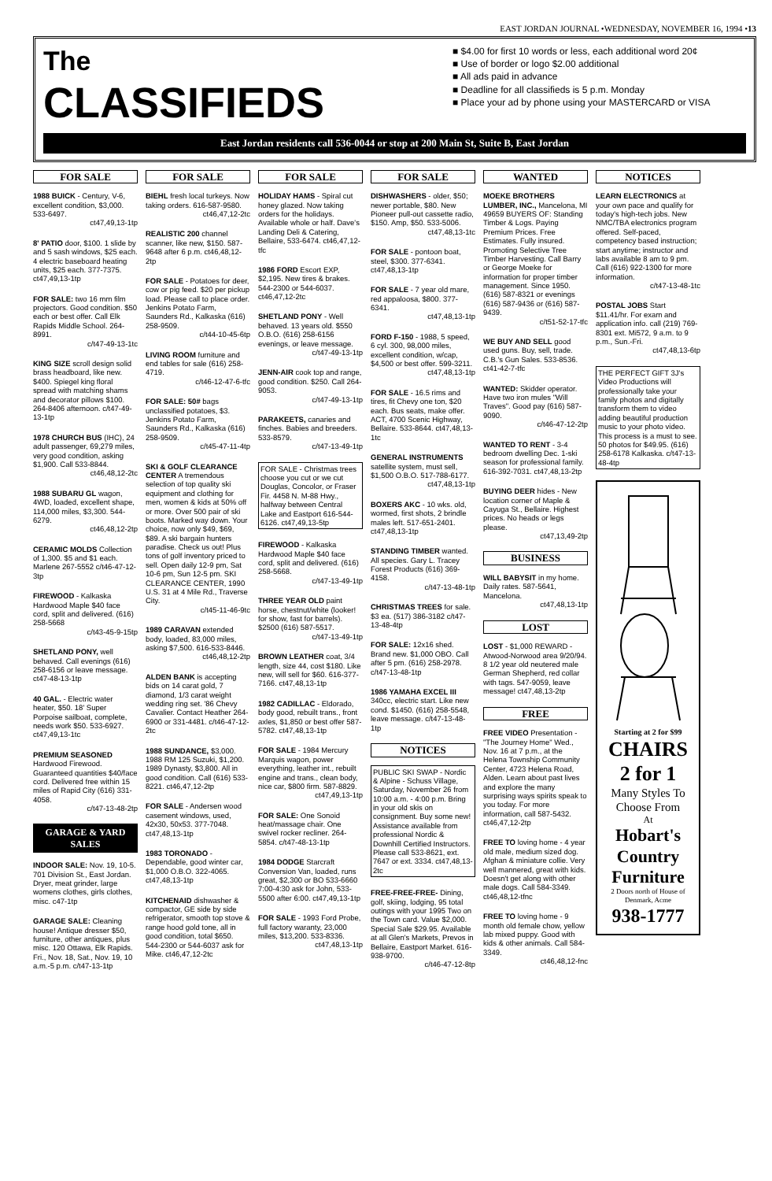EAST JORDAN JOURNAL •WEDNESDAY, NOVEMBER 16, 1994 •13
The
CLASSIFIEDS
■ $4.00 for first 10 words or less, each additional word 20¢
■ Use of border or logo $2.00 additional
■ All ads paid in advance
■ Deadline for all classifieds is 5 p.m. Monday
■ Place your ad by phone using your MASTERCARD or VISA
East Jordan residents call 536-0044 or stop at 200 Main St, Suite B, East Jordan
FOR SALE
1988 BUICK - Century, V-6, excellent condition, $3,000. 533-6497.
ct47,49,13-1tp
8' PATIO door, $100. 1 slide by and 5 sash windows, $25 each. 4 electric baseboard heating units, $25 each. 377-7375. ct47,49,13-1tp
FOR SALE: two 16 mm film projectors. Good condition. $50 each or best offer. Call Elk Rapids Middle School. 264-8991.
c/t47-49-13-1tc
KING SIZE scroll design solid brass headboard, like new. $400. Spiegel king floral spread with matching shams and decorator pillows $100. 264-8406 afternoon. c/t47-49-13-1tp
1978 CHURCH BUS (IHC), 24 adult passenger, 69,279 miles, very good condition, asking $1,900. Call 533-8844.
ct46,48,12-2tc
1988 SUBARU GL wagon, 4WD, loaded, excellent shape, 114,000 miles, $3,300. 544-6279.
ct46,48,12-2tp
CERAMIC MOLDS Collection of 1,300. $5 and $1 each. Marlene 267-5552 c/t46-47-12-3tp
FIREWOOD - Kalkaska Hardwood Maple $40 face cord, split and delivered. (616) 258-5668
c/t43-45-9-15tp
SHETLAND PONY, well behaved. Call evenings (616) 258-6156 or leave message. ct47-48-13-1tp
40 GAL. - Electric water heater, $50. 18' Super Porpoise sailboat, complete, needs work $50. 533-6927. ct47,49,13-1tc
PREMIUM SEASONED Hardwood Firewood. Guaranteed quantities $40/face cord. Delivered free within 15 miles of Rapid City (616) 331-4058.
c/t47-13-48-2tp
GARAGE & YARD SALES
INDOOR SALE: Nov. 19, 10-5. 701 Division St., East Jordan. Dryer, meat grinder, large womens clothes, girls clothes, misc. c47-1tp
GARAGE SALE: Cleaning house! Antique dresser $50, furniture, other antiques, plus misc. 120 Ottawa, Elk Rapids. Fri., Nov. 18, Sat., Nov. 19, 10 a.m.-5 p.m. c/t47-13-1tp
FOR SALE
BIEHL fresh local turkeys. Now taking orders. 616-587-9580.
ct46,47,12-2tc
REALISTIC 200 channel scanner, like new, $150. 587-9648 after 6 p.m. ct46,48,12-2tp
FOR SALE - Potatoes for deer, cow or pig feed. $20 per pickup load. Please call to place order. Jenkins Potato Farm, Saunders Rd., Kalkaska (616) 258-9509.
c/t44-10-45-6tp
LIVING ROOM furniture and end tables for sale (616) 258-4719.
c/t46-12-47-6-tfc
FOR SALE: 50# bags unclassified potatoes, $3. Jenkins Potato Farm, Saunders Rd., Kalkaska (616) 258-9509.
c/t45-47-11-4tp
SKI & GOLF CLEARANCE CENTER A tremendous selection of top quality ski equipment and clothing for men, women & kids at 50% off or more. Over 500 pair of ski boots. Marked way down. Your choice, now only $49, $69, $89. A ski bargain hunters paradise. Check us out! Plus tons of golf inventory priced to sell. Open daily 12-9 pm, Sat 10-6 pm, Sun 12-5 pm. SKI CLEARANCE CENTER, 1990 U.S. 31 at 4 Mile Rd., Traverse City.
c/t45-11-46-9tc
1989 CARAVAN extended body, loaded, 83,000 miles, asking $7,500. 616-533-8446.
ct46,48,12-2tp
ALDEN BANK is accepting bids on 14 carat gold, 7 diamond, 1/3 carat weight wedding ring set. '86 Chevy Cavalier. Contact Heather 264-6900 or 331-4481. c/t46-47-12-2tc
1988 SUNDANCE, $3,000. 1988 RM 125 Suzuki, $1,200. 1989 Dynasty, $3,800. All in good condition. Call (616) 533-8221. ct46,47,12-2tp
FOR SALE - Andersen wood casement windows, used, 42x30, 50x53. 377-7048. ct47,48,13-1tp
1983 TORONADO - Dependable, good winter car, $1,000 O.B.O. 322-4065. ct47,48,13-1tp
KITCHENAID dishwasher & compactor, GE side by side refrigerator, smooth top stove & range hood gold tone, all in good condition, total $650. 544-2300 or 544-6037 ask for Mike. ct46,47,12-2tc
FOR SALE
HOLIDAY HAMS - Spiral cut honey glazed. Now taking orders for the holidays. Available whole or half. Dave's Landing Deli & Catering, Bellaire, 533-6474. ct46,47,12-tfc
1986 FORD Escort EXP, $2,195. New tires & brakes. 544-2300 or 544-6037. ct46,47,12-2tc
SHETLAND PONY - Well behaved. 13 years old. $550 O.B.O. (616) 258-6156 evenings, or leave message.
c/t47-49-13-1tp
JENN-AIR cook top and range, good condition. $250. Call 264-9053.
c/t47-49-13-1tp
PARAKEETS, canaries and finches. Babies and breeders. 533-8579.
c/t47-13-49-1tp
FOR SALE - Christmas trees choose you cut or we cut Douglas, Concolor, or Fraser Fir. 4458 N. M-88 Hwy., halfway between Central Lake and Eastport 616-544-6126. ct47,49,13-5tp
FIREWOOD - Kalkaska Hardwood Maple $40 face cord, split and delivered. (616) 258-5668.
c/t47-13-49-1tp
THREE YEAR OLD paint horse, chestnut/white (looker! for show, fast for barrels). $2500 (616) 587-5517.
c/t47-13-49-1tp
BROWN LEATHER coat, 3/4 length, size 44, cost $180. Like new, will sell for $60. 616-377-7166. ct47,48,13-1tp
1982 CADILLAC - Eldorado, body good, rebuilt trans., front axles, $1,850 or best offer 587-5782. ct47,48,13-1tp
FOR SALE - 1984 Mercury Marquis wagon, power everything, leather int., rebuilt engine and trans., clean body, nice car, $800 firm. 587-8829.
ct47,49,13-1tp
FOR SALE: One Sonoid heat/massage chair. One swivel rocker recliner. 264-5854. c/t47-48-13-1tp
1984 DODGE Starcraft Conversion Van, loaded, runs great, $2,300 or BO 533-6660 7:00-4:30 ask for John, 533-5500 after 6:00. ct47,49,13-1tp
FOR SALE - 1993 Ford Probe, full factory waranty, 23,000 miles, $13,200. 533-8336.
ct47,48,13-1tp
FOR SALE
DISHWASHERS - older, $50; newer portable, $80. New Pioneer pull-out cassette radio, $150. Amp, $50. 533-5006.
ct47,48,13-1tc
FOR SALE - pontoon boat, steel, $300. 377-6341. ct47,48,13-1tp
FOR SALE - 7 year old mare, red appaloosa, $800. 377-6341.
ct47,48,13-1tp
FORD F-150 - 1988, 5 speed, 6 cyl. 300, 98,000 miles, excellent condition, w/cap, $4,500 or best offer. 599-3211.
ct47,48,13-1tp
FOR SALE - 16.5 rims and tires, fit Chevy one ton, $20 each. Bus seats, make offer. ACT, 4700 Scenic Highway, Bellaire. 533-8644. ct47,48,13-1tc
GENERAL INSTRUMENTS satellite system, must sell, $1,500 O.B.O. 517-788-6177.
ct47,48,13-1tp
BOXERS AKC - 10 wks. old, wormed, first shots, 2 brindle males left. 517-651-2401. ct47,48,13-1tp
STANDING TIMBER wanted. All species. Gary L. Tracey Forest Products (616) 369-4158.
c/t47-13-48-1tp
CHRISTMAS TREES for sale. $3 ea. (517) 386-3182 c/t47-13-48-4tp
FOR SALE: 12x16 shed. Brand new. $1,000 OBO. Call after 5 pm. (616) 258-2978. c/t47-13-48-1tp
1986 YAMAHA EXCEL III 340cc, electric start. Like new cond. $1450. (616) 258-5548, leave message. c/t47-13-48-1tp
NOTICES
PUBLIC SKI SWAP - Nordic & Alpine - Schuss Village, Saturday, November 26 from 10:00 a.m. - 4:00 p.m. Bring in your old skis on consignment. Buy some new! Assistance available from professional Nordic & Downhill Certified Instructors. Please call 533-8621, ext. 7647 or ext. 3334. ct47,48,13-2tc
FREE-FREE-FREE- Dining, golf, skiing, lodging, 95 total outings with your 1995 Two on the Town card. Value $2,000. Special Sale $29.95. Available at all Glen's Markets, Prevos in Bellaire, Eastport Market. 616-938-9700.
c/t46-47-12-8tp
WANTED
MOEKE BROTHERS LUMBER, INC., Mancelona, MI 49659 BUYERS OF: Standing Timber & Logs. Paying Premium Prices. Free Estimates. Fully insured. Promoting Selective Tree Timber Harvesting. Call Barry or George Moeke for information for proper timber management. Since 1950. (616) 587-8321 or evenings (616) 587-9436 or (616) 587-9439.
c/t51-52-17-tfc
WE BUY AND SELL good used guns. Buy, sell, trade. C.B.'s Gun Sales. 533-8536. ct41-42-7-tfc
WANTED: Skidder operator. Have two iron mules "Will Traves". Good pay (616) 587-9090.
c/t46-47-12-2tp
WANTED TO RENT - 3-4 bedroom dwelling Dec. 1-ski season for professional family. 616-392-7031. ct47,48,13-2tp
BUYING DEER hides - New location corner of Maple & Cayuga St., Bellaire. Highest prices. No heads or legs please.
ct47,13,49-2tp
BUSINESS
WILL BABYSIT in my home. Daily rates. 587-5641, Mancelona.
ct47,48,13-1tp
LOST
LOST - $1,000 REWARD - Atwood-Norwood area 9/20/94. 8 1/2 year old neutered male German Shepherd, red collar with tags. 547-9059, leave message! ct47,48,13-2tp
FREE
FREE VIDEO Presentation - "The Journey Home" Wed., Nov. 16 at 7 p.m., at the Helena Township Community Center, 4723 Helena Road, Alden. Learn about past lives and explore the many surprising ways spirits speak to you today. For more information, call 587-5432. ct46,47,12-2tp
FREE TO loving home - 4 year old male, medium sized dog. Afghan & miniature collie. Very well mannered, great with kids. Doesn't get along with other male dogs. Call 584-3349. ct46,48,12-tfnc
FREE TO loving home - 9 month old female chow, yellow lab mixed puppy. Good with kids & other animals. Call 584-3349.
ct46,48,12-fnc
NOTICES
LEARN ELECTRONICS at your own pace and qualify for today's high-tech jobs. New NMC/TBA electronics program offered. Self-paced, competency based instruction; start anytime; instructor and labs available 8 am to 9 pm. Call (616) 922-1300 for more information.
c/t47-13-48-1tc
POSTAL JOBS Start $11.41/hr. For exam and application info. call (219) 769-8301 ext. Mi572, 9 a.m. to 9 p.m., Sun.-Fri.
ct47,48,13-6tp
THE PERFECT GIFT 3J's Video Productions will professionally take your family photos and digitally transform them to video adding beautiful production music to your photo video. This process is a must to see. 50 photos for $49.95. (616) 258-6178 Kalkaska. c/t47-13-48-4tp
Starting at 2 for $99
CHAIRS
2 for 1
Many Styles To Choose From
At
Hobart's Country Furniture
2 Doors north of House of Denmark, Acme
938-1777